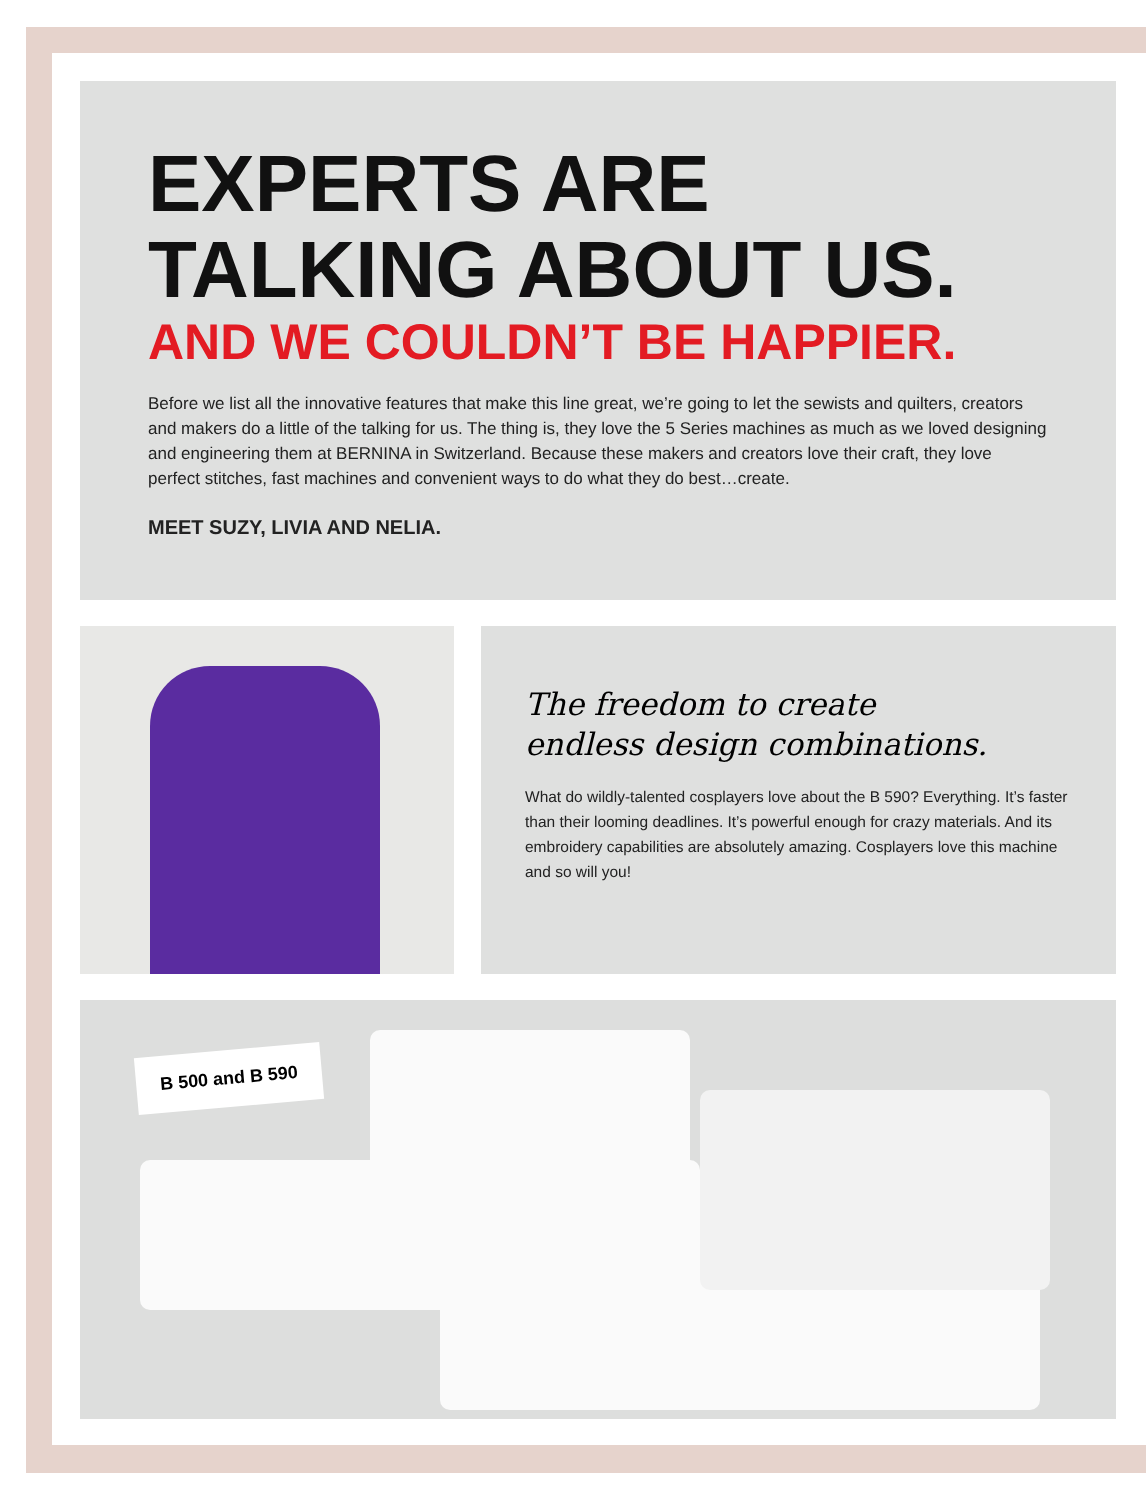EXPERTS ARE TALKING ABOUT US.
AND WE COULDN’T BE HAPPIER.
Before we list all the innovative features that make this line great, we’re going to let the sewists and quilters, creators and makers do a little of the talking for us. The thing is, they love the 5 Series machines as much as we loved designing and engineering them at BERNINA in Switzerland. Because these makers and creators love their craft, they love perfect stitches, fast machines and convenient ways to do what they do best…create.
MEET SUZY, LIVIA AND NELIA.
The freedom to create
endless design combinations.
What do wildly-talented cosplayers love about the B 590? Everything. It’s faster than their looming deadlines. It’s powerful enough for crazy materials. And its embroidery capabilities are absolutely amazing. Cosplayers love this machine and so will you!
B 500 and B 590